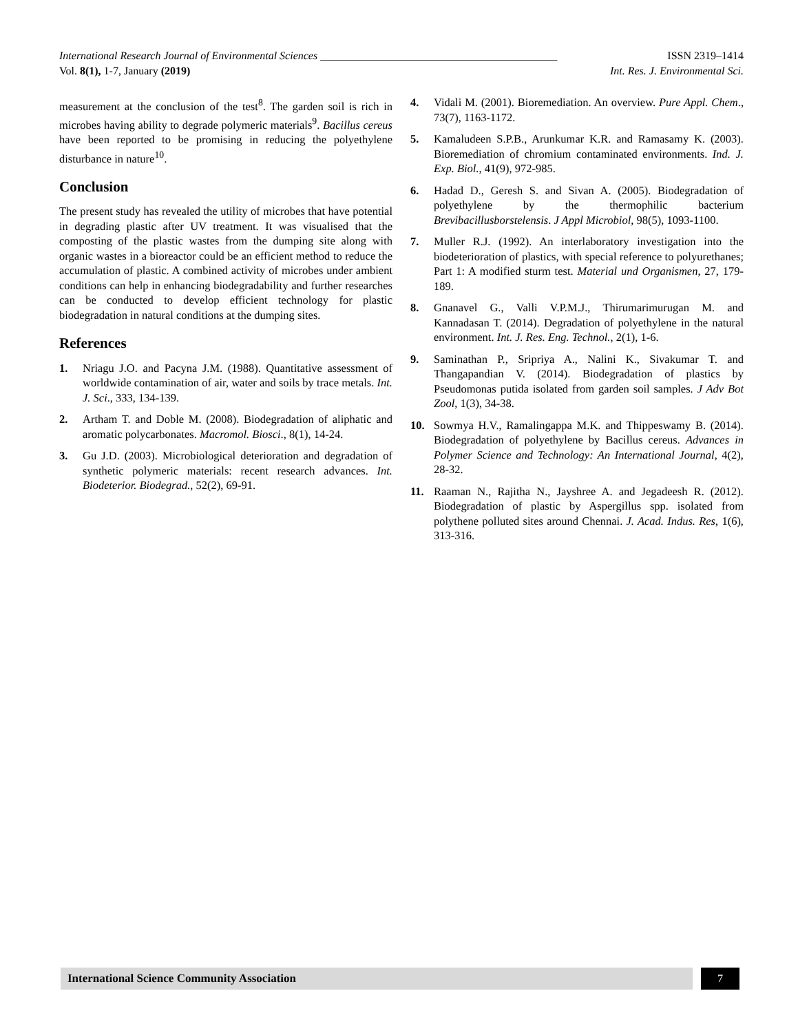International Research Journal of Environmental Sciences ___________________________________________ ISSN 2319–1414
Vol. 8(1), 1-7, January (2019) Int. Res. J. Environmental Sci.
measurement at the conclusion of the test<sup>8</sup>. The garden soil is rich in microbes having ability to degrade polymeric materials<sup>9</sup>. Bacillus cereus have been reported to be promising in reducing the polyethylene disturbance in nature<sup>10</sup>.
Conclusion
The present study has revealed the utility of microbes that have potential in degrading plastic after UV treatment. It was visualised that the composting of the plastic wastes from the dumping site along with organic wastes in a bioreactor could be an efficient method to reduce the accumulation of plastic. A combined activity of microbes under ambient conditions can help in enhancing biodegradability and further researches can be conducted to develop efficient technology for plastic biodegradation in natural conditions at the dumping sites.
References
1. Nriagu J.O. and Pacyna J.M. (1988). Quantitative assessment of worldwide contamination of air, water and soils by trace metals. Int. J. Sci., 333, 134-139.
2. Artham T. and Doble M. (2008). Biodegradation of aliphatic and aromatic polycarbonates. Macromol. Biosci., 8(1), 14-24.
3. Gu J.D. (2003). Microbiological deterioration and degradation of synthetic polymeric materials: recent research advances. Int. Biodeterior. Biodegrad., 52(2), 69-91.
4. Vidali M. (2001). Bioremediation. An overview. Pure Appl. Chem., 73(7), 1163-1172.
5. Kamaludeen S.P.B., Arunkumar K.R. and Ramasamy K. (2003). Bioremediation of chromium contaminated environments. Ind. J. Exp. Biol., 41(9), 972-985.
6. Hadad D., Geresh S. and Sivan A. (2005). Biodegradation of polyethylene by the thermophilic bacterium Brevibacillusborstelensis. J Appl Microbiol, 98(5), 1093-1100.
7. Muller R.J. (1992). An interlaboratory investigation into the biodeterioration of plastics, with special reference to polyurethanes; Part 1: A modified sturm test. Material und Organismen, 27, 179-189.
8. Gnanavel G., Valli V.P.M.J., Thirumarimurugan M. and Kannadasan T. (2014). Degradation of polyethylene in the natural environment. Int. J. Res. Eng. Technol., 2(1), 1-6.
9. Saminathan P., Sripriya A., Nalini K., Sivakumar T. and Thangapandian V. (2014). Biodegradation of plastics by Pseudomonas putida isolated from garden soil samples. J Adv Bot Zool, 1(3), 34-38.
10. Sowmya H.V., Ramalingappa M.K. and Thippeswamy B. (2014). Biodegradation of polyethylene by Bacillus cereus. Advances in Polymer Science and Technology: An International Journal, 4(2), 28-32.
11. Raaman N., Rajitha N., Jayshree A. and Jegadeesh R. (2012). Biodegradation of plastic by Aspergillus spp. isolated from polythene polluted sites around Chennai. J. Acad. Indus. Res, 1(6), 313-316.
International Science Community Association 7